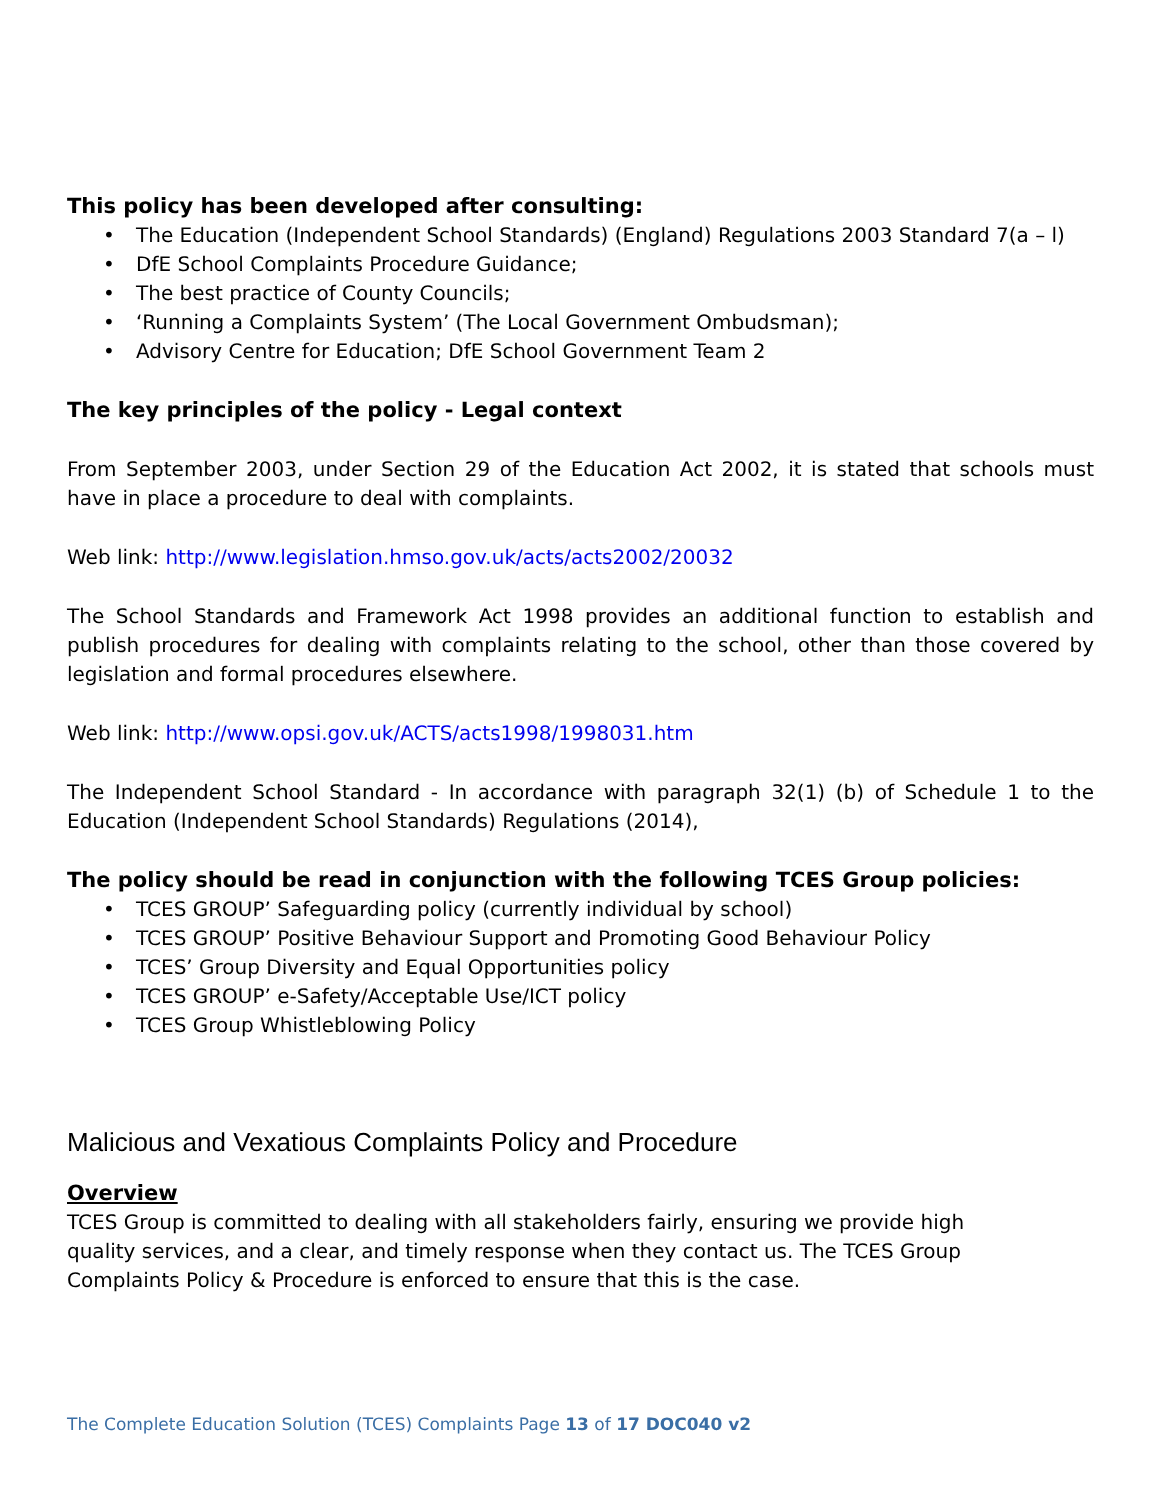This policy has been developed after consulting:
• The Education (Independent School Standards) (England) Regulations 2003 Standard 7(a – l)
• DfE School Complaints Procedure Guidance;
• The best practice of County Councils;
• ‘Running a Complaints System’ (The Local Government Ombudsman);
• Advisory Centre for Education; DfE School Government Team 2
The key principles of the policy - Legal context
From September 2003, under Section 29 of the Education Act 2002, it is stated that schools must have in place a procedure to deal with complaints.
Web link: http://www.legislation.hmso.gov.uk/acts/acts2002/20032
The School Standards and Framework Act 1998 provides an additional function to establish and publish procedures for dealing with complaints relating to the school, other than those covered by legislation and formal procedures elsewhere.
Web link: http://www.opsi.gov.uk/ACTS/acts1998/1998031.htm
The Independent School Standard - In accordance with paragraph 32(1) (b) of Schedule 1 to the Education (Independent School Standards) Regulations (2014),
The policy should be read in conjunction with the following TCES Group policies:
• TCES GROUP’ Safeguarding policy (currently individual by school)
• TCES GROUP’ Positive Behaviour Support and Promoting Good Behaviour Policy
• TCES’ Group Diversity and Equal Opportunities policy
• TCES GROUP’ e-Safety/Acceptable Use/ICT policy
• TCES Group Whistleblowing Policy
Malicious and Vexatious Complaints Policy and Procedure
Overview
TCES Group is committed to dealing with all stakeholders fairly, ensuring we provide high quality services, and a clear, and timely response when they contact us. The TCES Group Complaints Policy & Procedure is enforced to ensure that this is the case.
The Complete Education Solution (TCES) Complaints Page 13 of 17 DOC040 v2